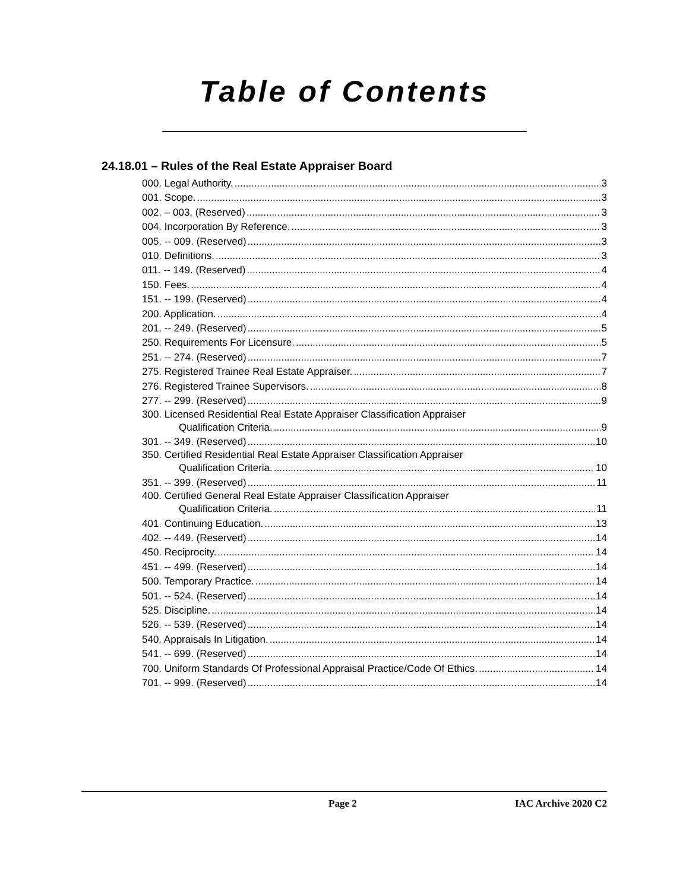Table of Contents
24.18.01 – Rules of the Real Estate Appraiser Board
000. Legal Authority. 3
001. Scope. 3
002. – 003. (Reserved) 3
004. Incorporation By Reference. 3
005. -- 009. (Reserved) 3
010. Definitions. 3
011. -- 149. (Reserved) 4
150. Fees. 4
151. -- 199. (Reserved) 4
200. Application. 4
201. -- 249. (Reserved) 5
250. Requirements For Licensure. 5
251. -- 274. (Reserved) 7
275. Registered Trainee Real Estate Appraiser. 7
276. Registered Trainee Supervisors. 8
277. -- 299. (Reserved) 9
300. Licensed Residential Real Estate Appraiser Classification Appraiser
Qualification Criteria. 9
301. -- 349. (Reserved) 10
350. Certified Residential Real Estate Appraiser Classification Appraiser
Qualification Criteria. 10
351. -- 399. (Reserved) 11
400. Certified General Real Estate Appraiser Classification Appraiser
Qualification Criteria. 11
401. Continuing Education. 13
402. -- 449. (Reserved) 14
450. Reciprocity. 14
451. -- 499. (Reserved) 14
500. Temporary Practice. 14
501. -- 524. (Reserved) 14
525. Discipline. 14
526. -- 539. (Reserved) 14
540. Appraisals In Litigation. 14
541. -- 699. (Reserved) 14
700. Uniform Standards Of Professional Appraisal Practice/Code Of Ethics. 14
701. -- 999. (Reserved) 14
Page 2 IAC Archive 2020 C2